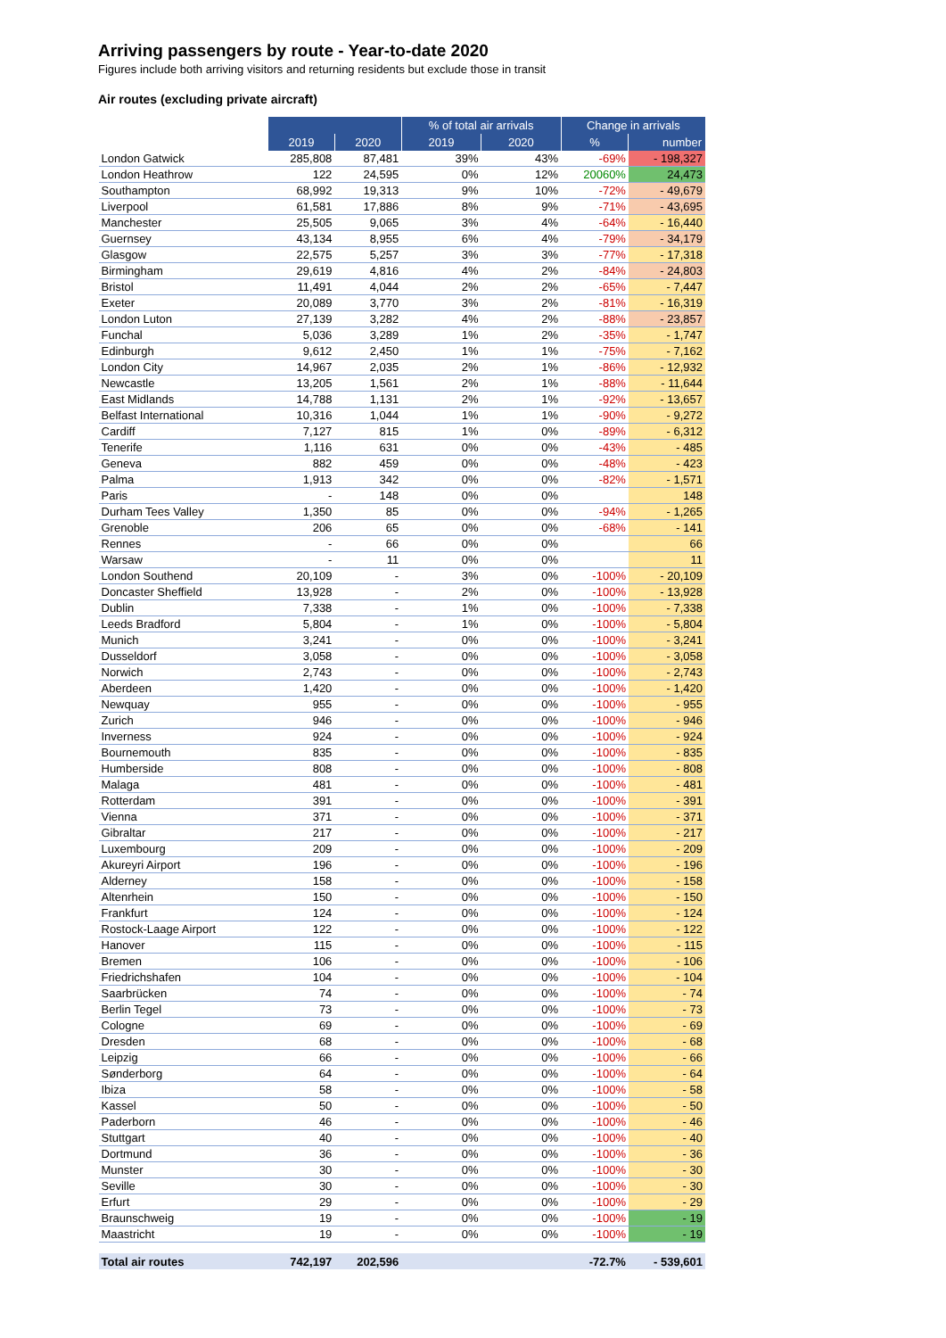Arriving passengers by route - Year-to-date 2020
Figures include both arriving visitors and returning residents but exclude those in transit
Air routes (excluding private aircraft)
| | | | % of total air arrivals | | Change in arrivals | |
| --- | --- | --- | --- | --- | --- | --- |
| | 2019 | 2020 | 2019 | 2020 | % | number |
| London Gatwick | 285,808 | 87,481 | 39% | 43% | -69% | - 198,327 |
| London Heathrow | 122 | 24,595 | 0% | 12% | 20060% | 24,473 |
| Southampton | 68,992 | 19,313 | 9% | 10% | -72% | - 49,679 |
| Liverpool | 61,581 | 17,886 | 8% | 9% | -71% | - 43,695 |
| Manchester | 25,505 | 9,065 | 3% | 4% | -64% | - 16,440 |
| Guernsey | 43,134 | 8,955 | 6% | 4% | -79% | - 34,179 |
| Glasgow | 22,575 | 5,257 | 3% | 3% | -77% | - 17,318 |
| Birmingham | 29,619 | 4,816 | 4% | 2% | -84% | - 24,803 |
| Bristol | 11,491 | 4,044 | 2% | 2% | -65% | - 7,447 |
| Exeter | 20,089 | 3,770 | 3% | 2% | -81% | - 16,319 |
| London Luton | 27,139 | 3,282 | 4% | 2% | -88% | - 23,857 |
| Funchal | 5,036 | 3,289 | 1% | 2% | -35% | - 1,747 |
| Edinburgh | 9,612 | 2,450 | 1% | 1% | -75% | - 7,162 |
| London City | 14,967 | 2,035 | 2% | 1% | -86% | - 12,932 |
| Newcastle | 13,205 | 1,561 | 2% | 1% | -88% | - 11,644 |
| East Midlands | 14,788 | 1,131 | 2% | 1% | -92% | - 13,657 |
| Belfast International | 10,316 | 1,044 | 1% | 1% | -90% | - 9,272 |
| Cardiff | 7,127 | 815 | 1% | 0% | -89% | - 6,312 |
| Tenerife | 1,116 | 631 | 0% | 0% | -43% | - 485 |
| Geneva | 882 | 459 | 0% | 0% | -48% | - 423 |
| Palma | 1,913 | 342 | 0% | 0% | -82% | - 1,571 |
| Paris | - | 148 | 0% | 0% | | 148 |
| Durham Tees Valley | 1,350 | 85 | 0% | 0% | -94% | - 1,265 |
| Grenoble | 206 | 65 | 0% | 0% | -68% | - 141 |
| Rennes | - | 66 | 0% | 0% | | 66 |
| Warsaw | - | 11 | 0% | 0% | | 11 |
| London Southend | 20,109 | - | 3% | 0% | -100% | - 20,109 |
| Doncaster Sheffield | 13,928 | - | 2% | 0% | -100% | - 13,928 |
| Dublin | 7,338 | - | 1% | 0% | -100% | - 7,338 |
| Leeds Bradford | 5,804 | - | 1% | 0% | -100% | - 5,804 |
| Munich | 3,241 | - | 0% | 0% | -100% | - 3,241 |
| Dusseldorf | 3,058 | - | 0% | 0% | -100% | - 3,058 |
| Norwich | 2,743 | - | 0% | 0% | -100% | - 2,743 |
| Aberdeen | 1,420 | - | 0% | 0% | -100% | - 1,420 |
| Newquay | 955 | - | 0% | 0% | -100% | - 955 |
| Zurich | 946 | - | 0% | 0% | -100% | - 946 |
| Inverness | 924 | - | 0% | 0% | -100% | - 924 |
| Bournemouth | 835 | - | 0% | 0% | -100% | - 835 |
| Humberside | 808 | - | 0% | 0% | -100% | - 808 |
| Malaga | 481 | - | 0% | 0% | -100% | - 481 |
| Rotterdam | 391 | - | 0% | 0% | -100% | - 391 |
| Vienna | 371 | - | 0% | 0% | -100% | - 371 |
| Gibraltar | 217 | - | 0% | 0% | -100% | - 217 |
| Luxembourg | 209 | - | 0% | 0% | -100% | - 209 |
| Akureyri Airport | 196 | - | 0% | 0% | -100% | - 196 |
| Alderney | 158 | - | 0% | 0% | -100% | - 158 |
| Altenrhein | 150 | - | 0% | 0% | -100% | - 150 |
| Frankfurt | 124 | - | 0% | 0% | -100% | - 124 |
| Rostock-Laage Airport | 122 | - | 0% | 0% | -100% | - 122 |
| Hanover | 115 | - | 0% | 0% | -100% | - 115 |
| Bremen | 106 | - | 0% | 0% | -100% | - 106 |
| Friedrichshafen | 104 | - | 0% | 0% | -100% | - 104 |
| Saarbrücken | 74 | - | 0% | 0% | -100% | - 74 |
| Berlin Tegel | 73 | - | 0% | 0% | -100% | - 73 |
| Cologne | 69 | - | 0% | 0% | -100% | - 69 |
| Dresden | 68 | - | 0% | 0% | -100% | - 68 |
| Leipzig | 66 | - | 0% | 0% | -100% | - 66 |
| Sønderborg | 64 | - | 0% | 0% | -100% | - 64 |
| Ibiza | 58 | - | 0% | 0% | -100% | - 58 |
| Kassel | 50 | - | 0% | 0% | -100% | - 50 |
| Paderborn | 46 | - | 0% | 0% | -100% | - 46 |
| Stuttgart | 40 | - | 0% | 0% | -100% | - 40 |
| Dortmund | 36 | - | 0% | 0% | -100% | - 36 |
| Munster | 30 | - | 0% | 0% | -100% | - 30 |
| Seville | 30 | - | 0% | 0% | -100% | - 30 |
| Erfurt | 29 | - | 0% | 0% | -100% | - 29 |
| Braunschweig | 19 | - | 0% | 0% | -100% | - 19 |
| Maastricht | 19 | - | 0% | 0% | -100% | - 19 |
| Total air routes | 742,197 | 202,596 | | | -72.7% | - 539,601 |